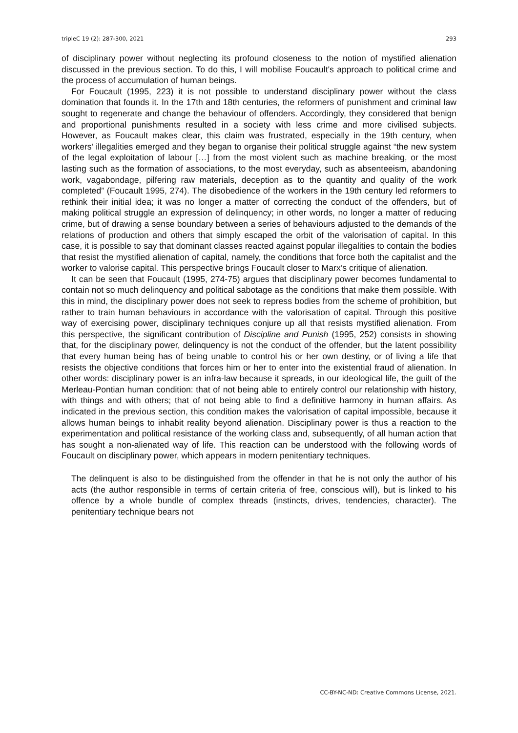tripleC 19 (2): 287-300, 2021 293
of disciplinary power without neglecting its profound closeness to the notion of mystified alienation discussed in the previous section. To do this, I will mobilise Foucault's approach to political crime and the process of accumulation of human beings.
For Foucault (1995, 223) it is not possible to understand disciplinary power without the class domination that founds it. In the 17th and 18th centuries, the reformers of punishment and criminal law sought to regenerate and change the behaviour of offenders. Accordingly, they considered that benign and proportional punishments resulted in a society with less crime and more civilised subjects. However, as Foucault makes clear, this claim was frustrated, especially in the 19th century, when workers’ illegalities emerged and they began to organise their political struggle against “the new system of the legal exploitation of labour […] from the most violent such as machine breaking, or the most lasting such as the formation of associations, to the most everyday, such as absenteeism, abandoning work, vagabondage, pilfering raw materials, deception as to the quantity and quality of the work completed” (Foucault 1995, 274). The disobedience of the workers in the 19th century led reformers to rethink their initial idea; it was no longer a matter of correcting the conduct of the offenders, but of making political struggle an expression of delinquency; in other words, no longer a matter of reducing crime, but of drawing a sense boundary between a series of behaviours adjusted to the demands of the relations of production and others that simply escaped the orbit of the valorisation of capital. In this case, it is possible to say that dominant classes reacted against popular illegalities to contain the bodies that resist the mystified alienation of capital, namely, the conditions that force both the capitalist and the worker to valorise capital. This perspective brings Foucault closer to Marx’s critique of alienation.
It can be seen that Foucault (1995, 274-75) argues that disciplinary power becomes fundamental to contain not so much delinquency and political sabotage as the conditions that make them possible. With this in mind, the disciplinary power does not seek to repress bodies from the scheme of prohibition, but rather to train human behaviours in accordance with the valorisation of capital. Through this positive way of exercising power, disciplinary techniques conjure up all that resists mystified alienation. From this perspective, the significant contribution of Discipline and Punish (1995, 252) consists in showing that, for the disciplinary power, delinquency is not the conduct of the offender, but the latent possibility that every human being has of being unable to control his or her own destiny, or of living a life that resists the objective conditions that forces him or her to enter into the existential fraud of alienation. In other words: disciplinary power is an infra-law because it spreads, in our ideological life, the guilt of the Merleau-Pontian human condition: that of not being able to entirely control our relationship with history, with things and with others; that of not being able to find a definitive harmony in human affairs. As indicated in the previous section, this condition makes the valorisation of capital impossible, because it allows human beings to inhabit reality beyond alienation. Disciplinary power is thus a reaction to the experimentation and political resistance of the working class and, subsequently, of all human action that has sought a non-alienated way of life. This reaction can be understood with the following words of Foucault on disciplinary power, which appears in modern penitentiary techniques.
The delinquent is also to be distinguished from the offender in that he is not only the author of his acts (the author responsible in terms of certain criteria of free, conscious will), but is linked to his offence by a whole bundle of complex threads (instincts, drives, tendencies, character). The penitentiary technique bears not
CC-BY-NC-ND: Creative Commons License, 2021.